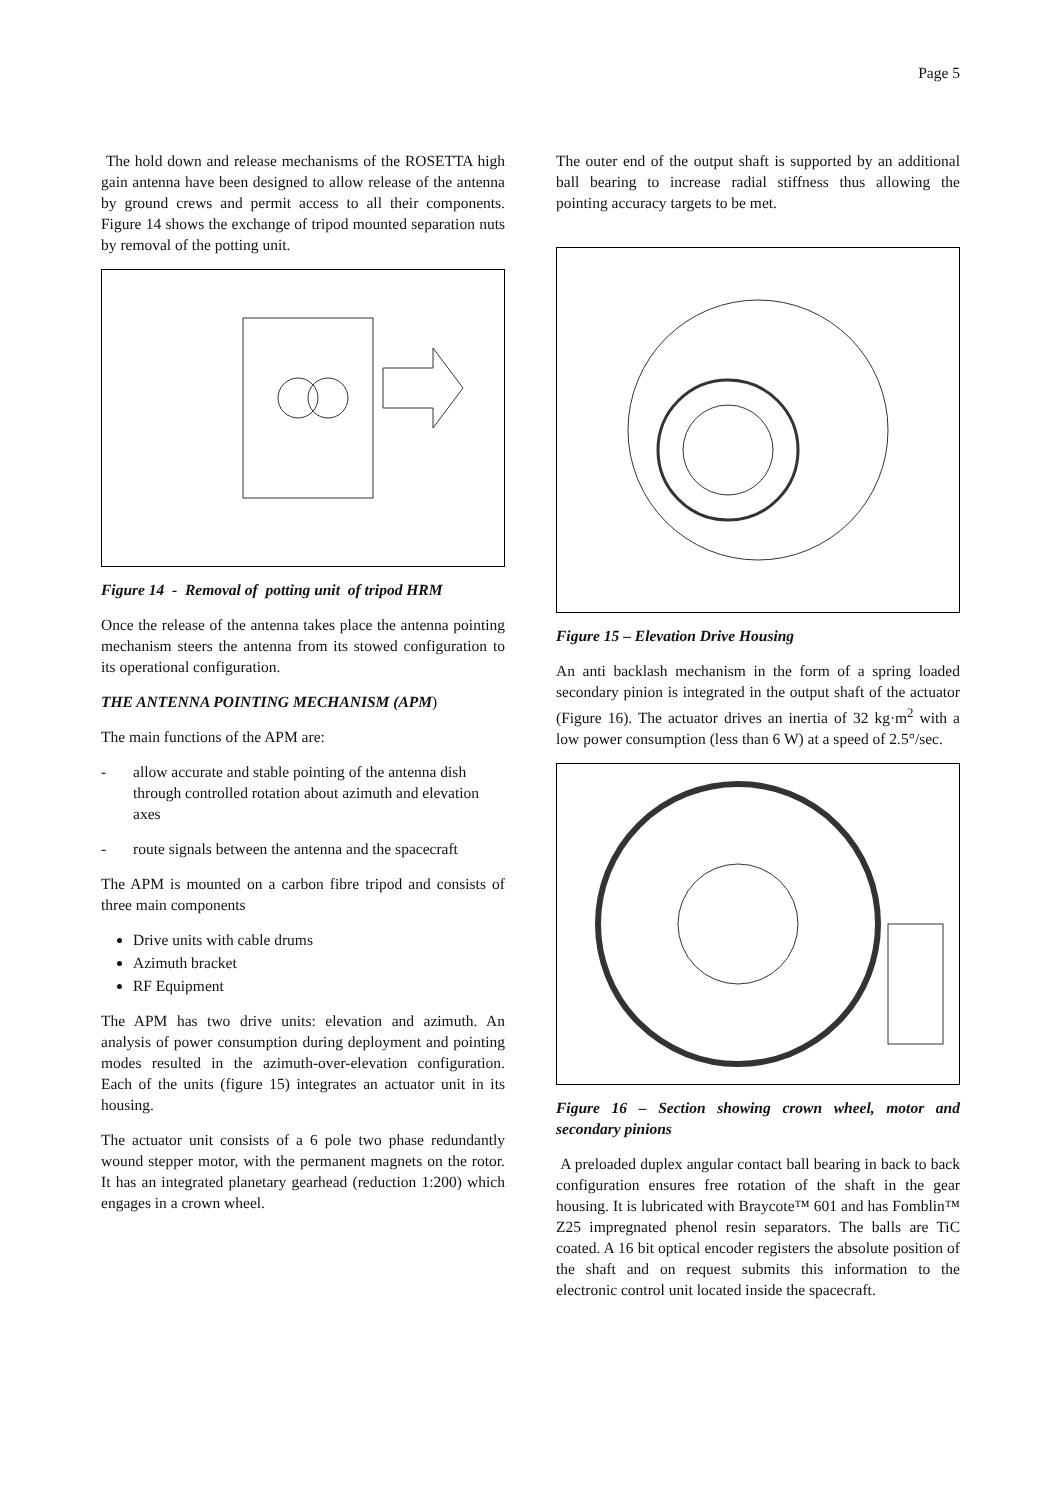Page 5
The hold down and release mechanisms of the ROSETTA high gain antenna have been designed to allow release of the antenna by ground crews and permit access to all their components. Figure 14 shows the exchange of tripod mounted separation nuts by removal of the potting unit.
Figure 14 - Removal of potting unit of tripod HRM
Once the release of the antenna takes place the antenna pointing mechanism steers the antenna from its stowed configuration to its operational configuration.
THE ANTENNA POINTING MECHANISM (APM)
The main functions of the APM are:
- allow accurate and stable pointing of the antenna dish through controlled rotation about azimuth and elevation axes
- route signals between the antenna and the spacecraft
The APM is mounted on a carbon fibre tripod and consists of three main components
Drive units with cable drums
Azimuth bracket
RF Equipment
The APM has two drive units: elevation and azimuth. An analysis of power consumption during deployment and pointing modes resulted in the azimuth-over-elevation configuration. Each of the units (figure 15) integrates an actuator unit in its housing.
The actuator unit consists of a 6 pole two phase redundantly wound stepper motor, with the permanent magnets on the rotor. It has an integrated planetary gearhead (reduction 1:200) which engages in a crown wheel.
The outer end of the output shaft is supported by an additional ball bearing to increase radial stiffness thus allowing the pointing accuracy targets to be met.
Figure 15 – Elevation Drive Housing
An anti backlash mechanism in the form of a spring loaded secondary pinion is integrated in the output shaft of the actuator (Figure 16). The actuator drives an inertia of 32 kg·m<sup>2</sup> with a low power consumption (less than 6 W) at a speed of 2.5°/sec.
Figure 16 – Section showing crown wheel, motor and secondary pinions
A preloaded duplex angular contact ball bearing in back to back configuration ensures free rotation of the shaft in the gear housing. It is lubricated with Braycote™ 601 and has Fomblin™ Z25 impregnated phenol resin separators. The balls are TiC coated. A 16 bit optical encoder registers the absolute position of the shaft and on request submits this information to the electronic control unit located inside the spacecraft.